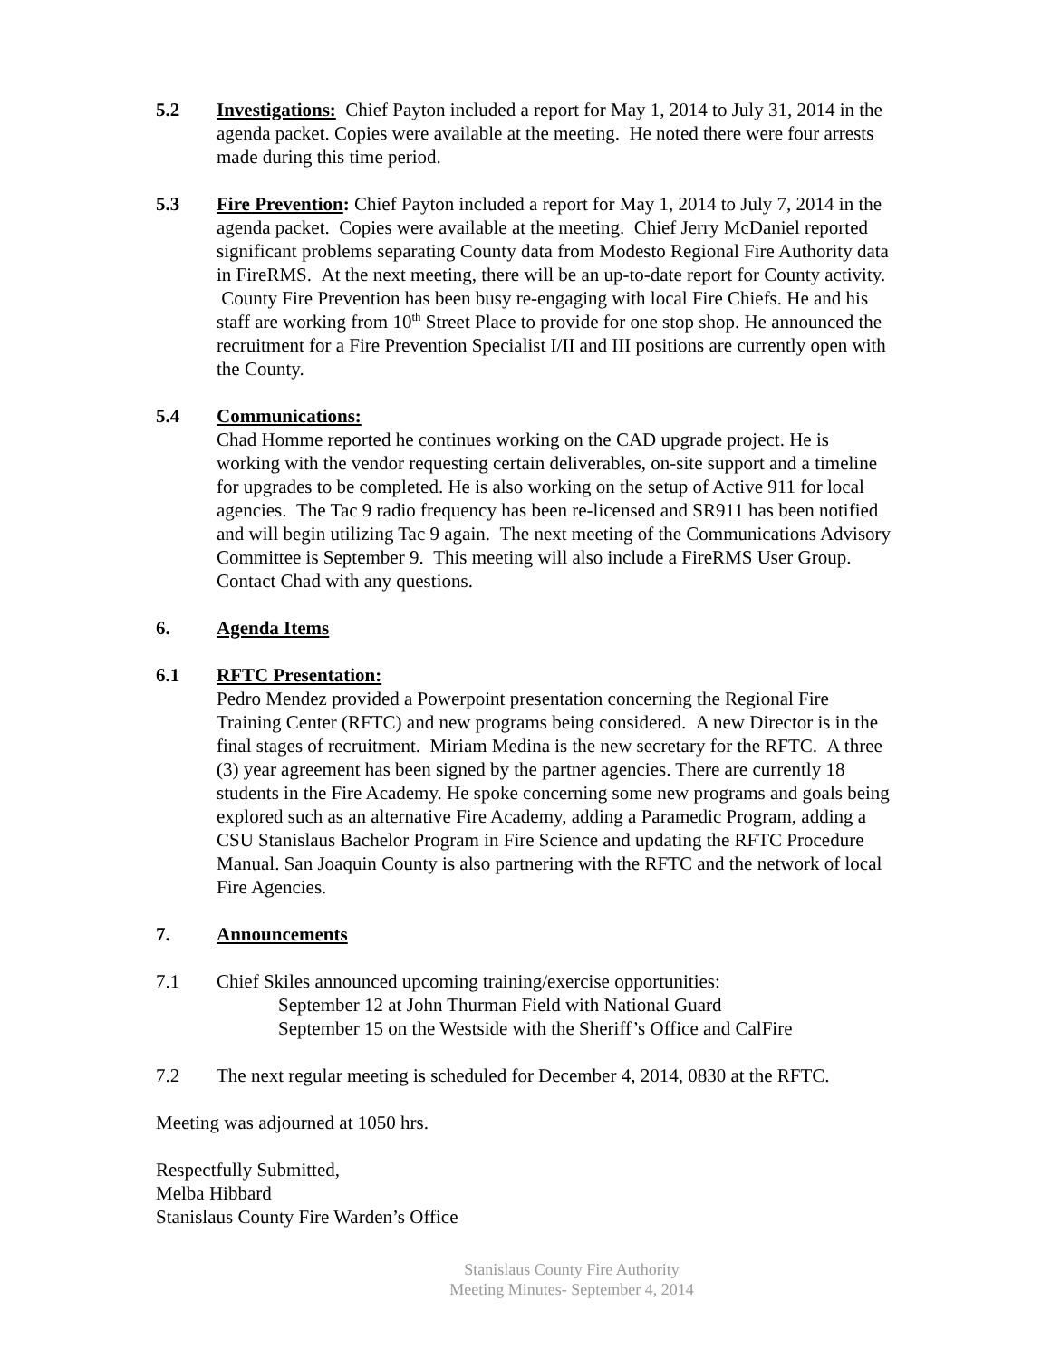5.2 Investigations: Chief Payton included a report for May 1, 2014 to July 31, 2014 in the agenda packet. Copies were available at the meeting. He noted there were four arrests made during this time period.
5.3 Fire Prevention: Chief Payton included a report for May 1, 2014 to July 7, 2014 in the agenda packet. Copies were available at the meeting. Chief Jerry McDaniel reported significant problems separating County data from Modesto Regional Fire Authority data in FireRMS. At the next meeting, there will be an up-to-date report for County activity. County Fire Prevention has been busy re-engaging with local Fire Chiefs. He and his staff are working from 10<sup>th</sup> Street Place to provide for one stop shop. He announced the recruitment for a Fire Prevention Specialist I/II and III positions are currently open with the County.
5.4 Communications:
Chad Homme reported he continues working on the CAD upgrade project. He is working with the vendor requesting certain deliverables, on-site support and a timeline for upgrades to be completed. He is also working on the setup of Active 911 for local agencies. The Tac 9 radio frequency has been re-licensed and SR911 has been notified and will begin utilizing Tac 9 again. The next meeting of the Communications Advisory Committee is September 9. This meeting will also include a FireRMS User Group. Contact Chad with any questions.
6. Agenda Items
6.1 RFTC Presentation:
Pedro Mendez provided a Powerpoint presentation concerning the Regional Fire Training Center (RFTC) and new programs being considered. A new Director is in the final stages of recruitment. Miriam Medina is the new secretary for the RFTC. A three (3) year agreement has been signed by the partner agencies. There are currently 18 students in the Fire Academy. He spoke concerning some new programs and goals being explored such as an alternative Fire Academy, adding a Paramedic Program, adding a CSU Stanislaus Bachelor Program in Fire Science and updating the RFTC Procedure Manual. San Joaquin County is also partnering with the RFTC and the network of local Fire Agencies.
7. Announcements
7.1 Chief Skiles announced upcoming training/exercise opportunities:
September 12 at John Thurman Field with National Guard
September 15 on the Westside with the Sheriff’s Office and CalFire
7.2 The next regular meeting is scheduled for December 4, 2014, 0830 at the RFTC.
Meeting was adjourned at 1050 hrs.
Respectfully Submitted,
Melba Hibbard
Stanislaus County Fire Warden’s Office
Stanislaus County Fire Authority
Meeting Minutes- September 4, 2014